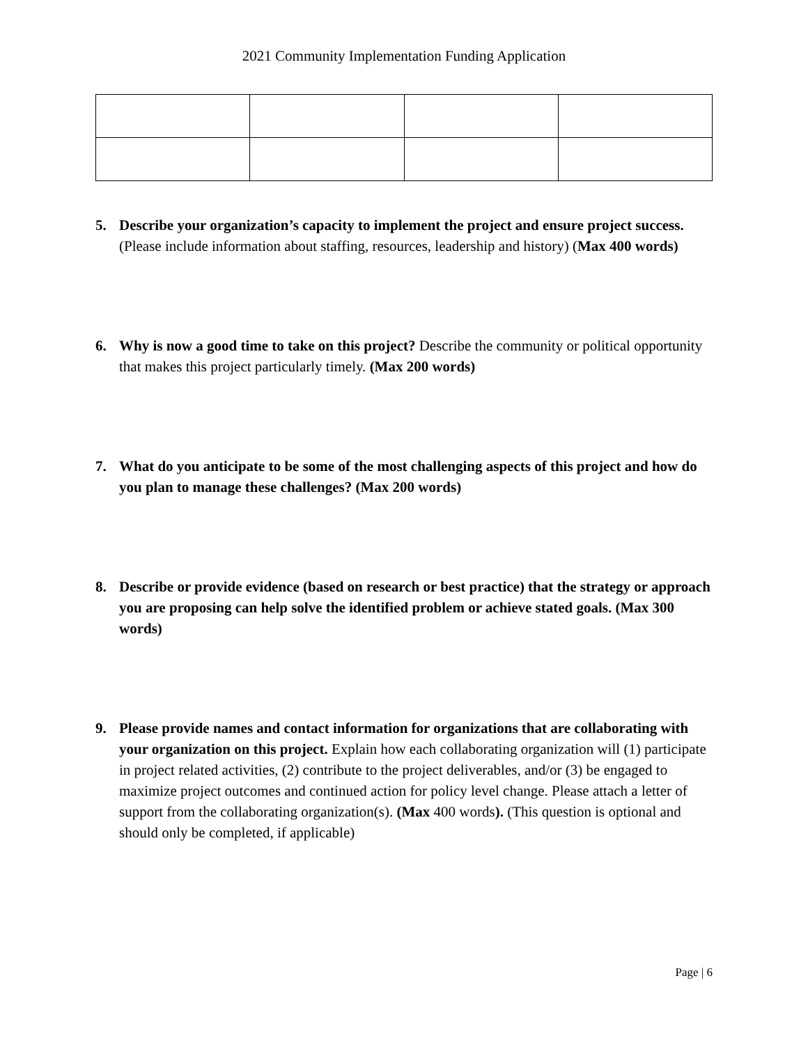2021 Community Implementation Funding Application
5. Describe your organization’s capacity to implement the project and ensure project success. (Please include information about staffing, resources, leadership and history) (Max 400 words)
6. Why is now a good time to take on this project? Describe the community or political opportunity that makes this project particularly timely. (Max 200 words)
7. What do you anticipate to be some of the most challenging aspects of this project and how do you plan to manage these challenges? (Max 200 words)
8. Describe or provide evidence (based on research or best practice) that the strategy or approach you are proposing can help solve the identified problem or achieve stated goals. (Max 300 words)
9. Please provide names and contact information for organizations that are collaborating with your organization on this project. Explain how each collaborating organization will (1) participate in project related activities, (2) contribute to the project deliverables, and/or (3) be engaged to maximize project outcomes and continued action for policy level change. Please attach a letter of support from the collaborating organization(s). (Max 400 words). (This question is optional and should only be completed, if applicable)
Page | 6